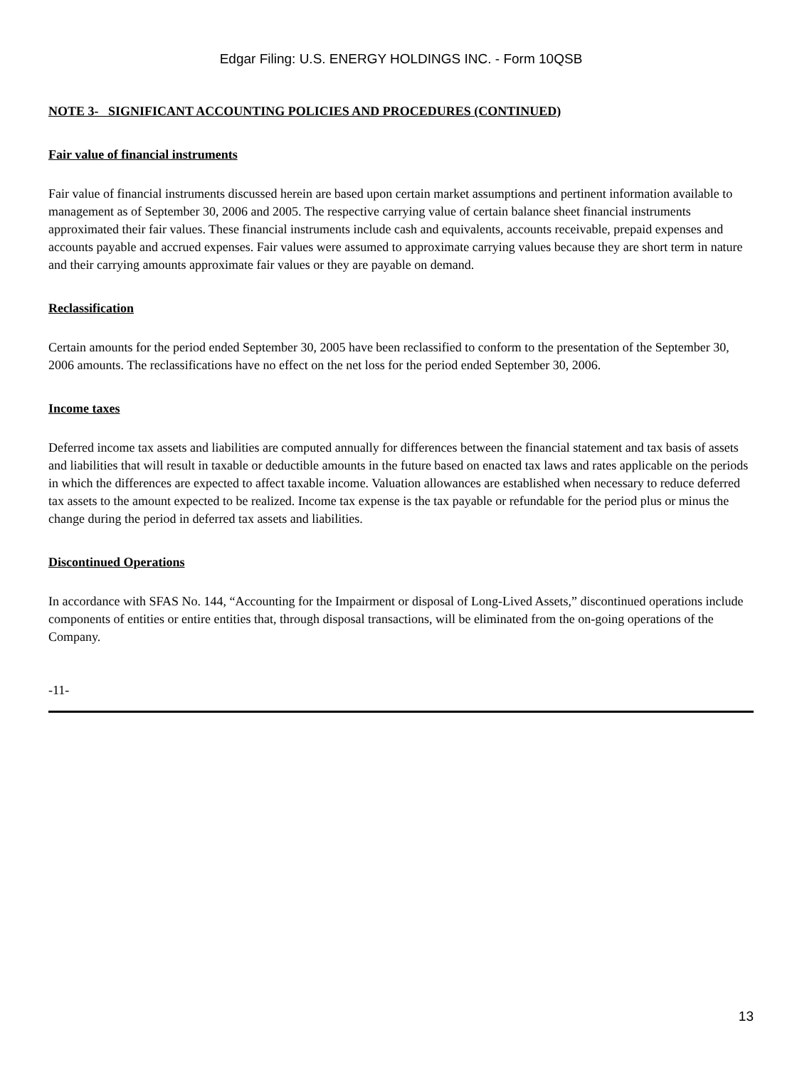Edgar Filing: U.S. ENERGY HOLDINGS INC. - Form 10QSB
NOTE 3- SIGNIFICANT ACCOUNTING POLICIES AND PROCEDURES (CONTINUED)
Fair value of financial instruments
Fair value of financial instruments discussed herein are based upon certain market assumptions and pertinent information available to management as of September 30, 2006 and 2005. The respective carrying value of certain balance sheet financial instruments approximated their fair values. These financial instruments include cash and equivalents, accounts receivable, prepaid expenses and accounts payable and accrued expenses. Fair values were assumed to approximate carrying values because they are short term in nature and their carrying amounts approximate fair values or they are payable on demand.
Reclassification
Certain amounts for the period ended September 30, 2005 have been reclassified to conform to the presentation of the September 30, 2006 amounts. The reclassifications have no effect on the net loss for the period ended September 30, 2006.
Income taxes
Deferred income tax assets and liabilities are computed annually for differences between the financial statement and tax basis of assets and liabilities that will result in taxable or deductible amounts in the future based on enacted tax laws and rates applicable on the periods in which the differences are expected to affect taxable income. Valuation allowances are established when necessary to reduce deferred tax assets to the amount expected to be realized. Income tax expense is the tax payable or refundable for the period plus or minus the change during the period in deferred tax assets and liabilities.
Discontinued Operations
In accordance with SFAS No. 144, “Accounting for the Impairment or disposal of Long-Lived Assets,” discontinued operations include components of entities or entire entities that, through disposal transactions, will be eliminated from the on-going operations of the Company.
-11-
13